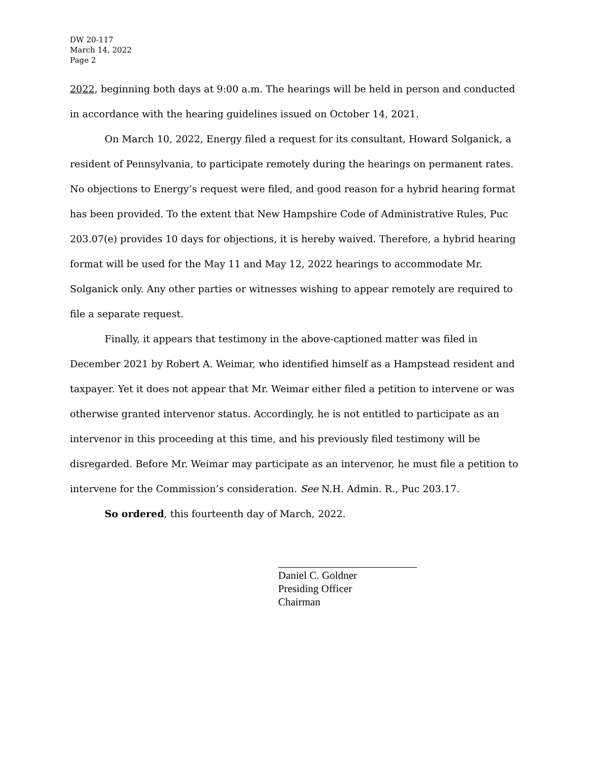DW 20-117
March 14, 2022
Page 2
2022, beginning both days at 9:00 a.m. The hearings will be held in person and conducted in accordance with the hearing guidelines issued on October 14, 2021.
On March 10, 2022, Energy filed a request for its consultant, Howard Solganick, a resident of Pennsylvania, to participate remotely during the hearings on permanent rates. No objections to Energy’s request were filed, and good reason for a hybrid hearing format has been provided. To the extent that New Hampshire Code of Administrative Rules, Puc 203.07(e) provides 10 days for objections, it is hereby waived. Therefore, a hybrid hearing format will be used for the May 11 and May 12, 2022 hearings to accommodate Mr. Solganick only. Any other parties or witnesses wishing to appear remotely are required to file a separate request.
Finally, it appears that testimony in the above-captioned matter was filed in December 2021 by Robert A. Weimar, who identified himself as a Hampstead resident and taxpayer. Yet it does not appear that Mr. Weimar either filed a petition to intervene or was otherwise granted intervenor status. Accordingly, he is not entitled to participate as an intervenor in this proceeding at this time, and his previously filed testimony will be disregarded. Before Mr. Weimar may participate as an intervenor, he must file a petition to intervene for the Commission’s consideration. See N.H. Admin. R., Puc 203.17.
So ordered, this fourteenth day of March, 2022.
Daniel C. Goldner
Presiding Officer
Chairman